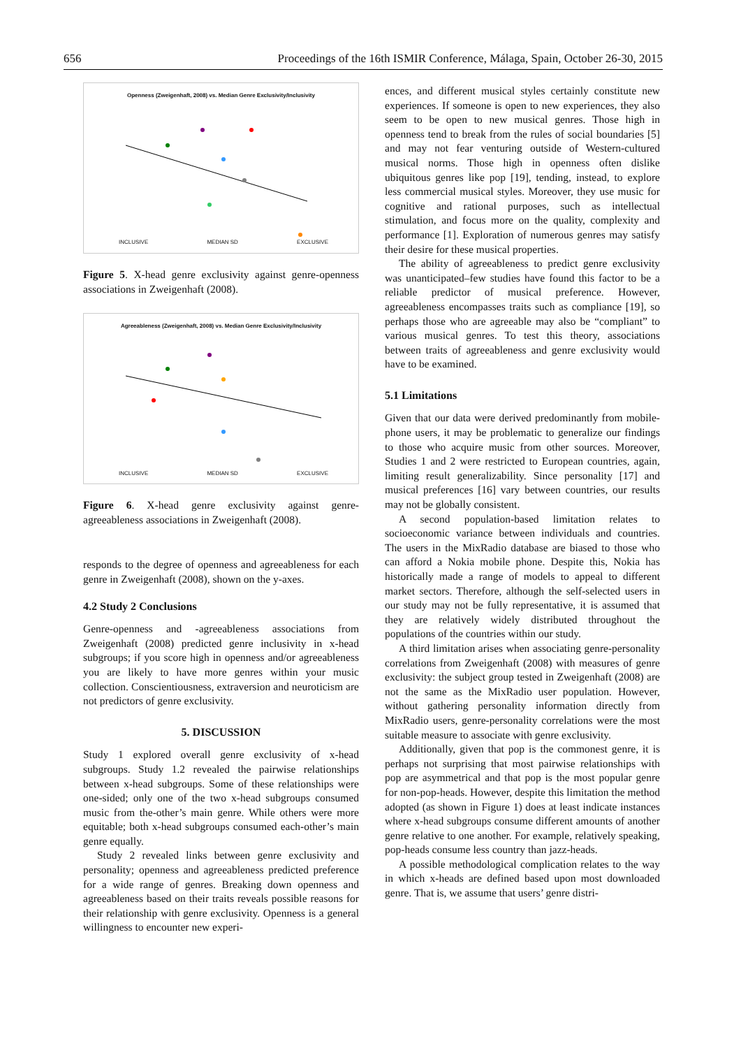656 Proceedings of the 16th ISMIR Conference, Málaga, Spain, October 26-30, 2015
Openness (Zweigenhaft, 2008) vs. Median Genre Exclusivity/Inclusivity
INCLUSIVE MEDIAN SD EXCLUSIVE
Figure 5. X-head genre exclusivity against genre-openness associations in Zweigenhaft (2008).
Agreeableness (Zweigenhaft, 2008) vs. Median Genre Exclusivity/Inclusivity
INCLUSIVE MEDIAN SD EXCLUSIVE
Figure 6. X-head genre exclusivity against genre-agreeableness associations in Zweigenhaft (2008).
responds to the degree of openness and agreeableness for each genre in Zweigenhaft (2008), shown on the y-axes.
4.2 Study 2 Conclusions
Genre-openness and -agreeableness associations from Zweigenhaft (2008) predicted genre inclusivity in x-head subgroups; if you score high in openness and/or agreeableness you are likely to have more genres within your music collection. Conscientiousness, extraversion and neuroticism are not predictors of genre exclusivity.
5. DISCUSSION
Study 1 explored overall genre exclusivity of x-head subgroups. Study 1.2 revealed the pairwise relationships between x-head subgroups. Some of these relationships were one-sided; only one of the two x-head subgroups consumed music from the-other’s main genre. While others were more equitable; both x-head subgroups consumed each-other’s main genre equally.
Study 2 revealed links between genre exclusivity and personality; openness and agreeableness predicted preference for a wide range of genres. Breaking down openness and agreeableness based on their traits reveals possible reasons for their relationship with genre exclusivity. Openness is a general willingness to encounter new experi-
ences, and different musical styles certainly constitute new experiences. If someone is open to new experiences, they also seem to be open to new musical genres. Those high in openness tend to break from the rules of social boundaries [5] and may not fear venturing outside of Western-cultured musical norms. Those high in openness often dislike ubiquitous genres like pop [19], tending, instead, to explore less commercial musical styles. Moreover, they use music for cognitive and rational purposes, such as intellectual stimulation, and focus more on the quality, complexity and performance [1]. Exploration of numerous genres may satisfy their desire for these musical properties.
The ability of agreeableness to predict genre exclusivity was unanticipated–few studies have found this factor to be a reliable predictor of musical preference. However, agreeableness encompasses traits such as compliance [19], so perhaps those who are agreeable may also be “compliant” to various musical genres. To test this theory, associations between traits of agreeableness and genre exclusivity would have to be examined.
5.1 Limitations
Given that our data were derived predominantly from mobile-phone users, it may be problematic to generalize our findings to those who acquire music from other sources. Moreover, Studies 1 and 2 were restricted to European countries, again, limiting result generalizability. Since personality [17] and musical preferences [16] vary between countries, our results may not be globally consistent.
A second population-based limitation relates to socioeconomic variance between individuals and countries. The users in the MixRadio database are biased to those who can afford a Nokia mobile phone. Despite this, Nokia has historically made a range of models to appeal to different market sectors. Therefore, although the self-selected users in our study may not be fully representative, it is assumed that they are relatively widely distributed throughout the populations of the countries within our study.
A third limitation arises when associating genre-personality correlations from Zweigenhaft (2008) with measures of genre exclusivity: the subject group tested in Zweigenhaft (2008) are not the same as the MixRadio user population. However, without gathering personality information directly from MixRadio users, genre-personality correlations were the most suitable measure to associate with genre exclusivity.
Additionally, given that pop is the commonest genre, it is perhaps not surprising that most pairwise relationships with pop are asymmetrical and that pop is the most popular genre for non-pop-heads. However, despite this limitation the method adopted (as shown in Figure 1) does at least indicate instances where x-head subgroups consume different amounts of another genre relative to one another. For example, relatively speaking, pop-heads consume less country than jazz-heads.
A possible methodological complication relates to the way in which x-heads are defined based upon most downloaded genre. That is, we assume that users’ genre distri-